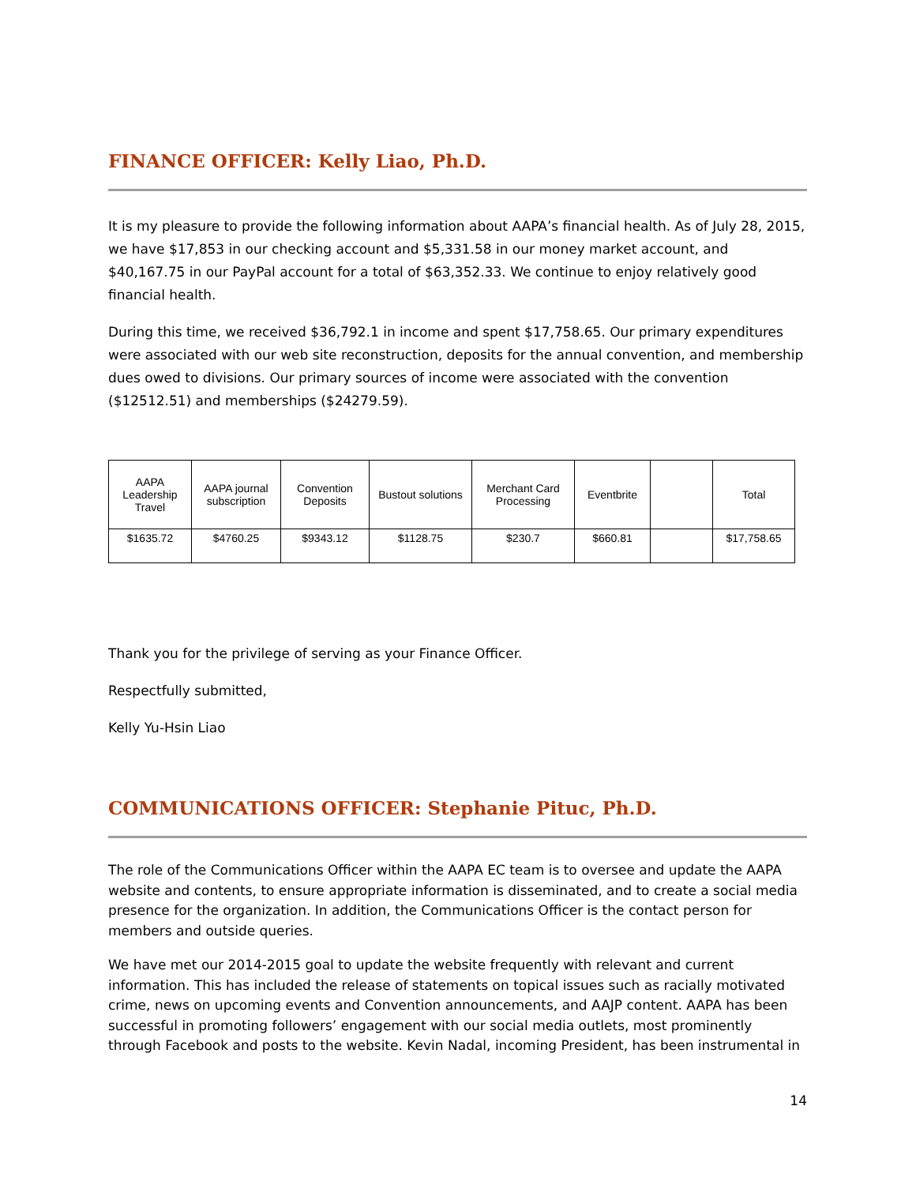FINANCE OFFICER: Kelly Liao, Ph.D.
It is my pleasure to provide the following information about AAPA’s financial health. As of July 28, 2015, we have $17,853 in our checking account and $5,331.58 in our money market account, and $40,167.75 in our PayPal account for a total of $63,352.33. We continue to enjoy relatively good financial health.
During this time, we received $36,792.1 in income and spent $17,758.65. Our primary expenditures were associated with our web site reconstruction, deposits for the annual convention, and membership dues owed to divisions. Our primary sources of income were associated with the convention ($12512.51) and memberships ($24279.59).
| AAPA Leadership Travel | AAPA journal subscription | Convention Deposits | Bustout solutions | Merchant Card Processing | Eventbrite | | Total |
| --- | --- | --- | --- | --- | --- | --- | --- |
| $1635.72 | $4760.25 | $9343.12 | $1128.75 | $230.7 | $660.81 | | $17,758.65 |
Thank you for the privilege of serving as your Finance Officer.
Respectfully submitted,
Kelly Yu-Hsin Liao
COMMUNICATIONS OFFICER: Stephanie Pituc, Ph.D.
The role of the Communications Officer within the AAPA EC team is to oversee and update the AAPA website and contents, to ensure appropriate information is disseminated, and to create a social media presence for the organization. In addition, the Communications Officer is the contact person for members and outside queries.
We have met our 2014-2015 goal to update the website frequently with relevant and current information. This has included the release of statements on topical issues such as racially motivated crime, news on upcoming events and Convention announcements, and AAJP content. AAPA has been successful in promoting followers’ engagement with our social media outlets, most prominently through Facebook and posts to the website. Kevin Nadal, incoming President, has been instrumental in
14